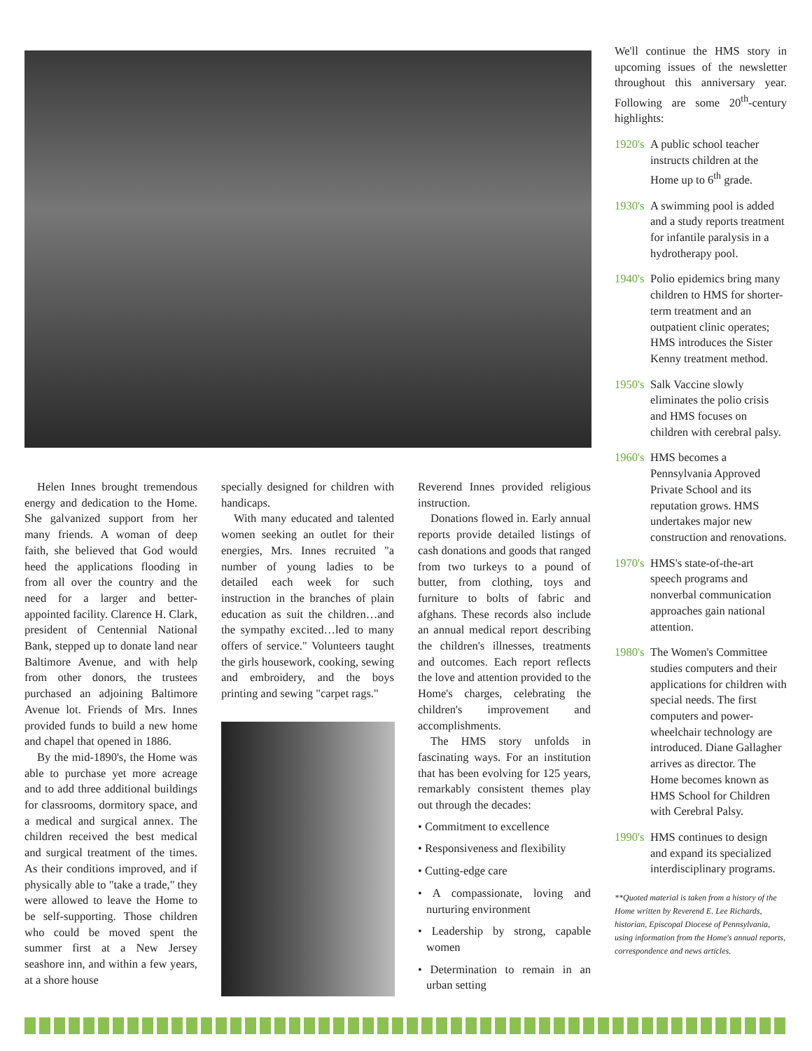Helen Innes brought tremendous energy and dedication to the Home. She galvanized support from her many friends. A woman of deep faith, she believed that God would heed the applications flooding in from all over the country and the need for a larger and better-appointed facility. Clarence H. Clark, president of Centennial National Bank, stepped up to donate land near Baltimore Avenue, and with help from other donors, the trustees purchased an adjoining Baltimore Avenue lot. Friends of Mrs. Innes provided funds to build a new home and chapel that opened in 1886.
By the mid-1890's, the Home was able to purchase yet more acreage and to add three additional buildings for classrooms, dormitory space, and a medical and surgical annex. The children received the best medical and surgical treatment of the times. As their conditions improved, and if physically able to "take a trade," they were allowed to leave the Home to be self-supporting. Those children who could be moved spent the summer first at a New Jersey seashore inn, and within a few years, at a shore house
specially designed for children with handicaps.
With many educated and talented women seeking an outlet for their energies, Mrs. Innes recruited "a number of young ladies to be detailed each week for such instruction in the branches of plain education as suit the children…and the sympathy excited…led to many offers of service." Volunteers taught the girls housework, cooking, sewing and embroidery, and the boys printing and sewing "carpet rags."
Reverend Innes provided religious instruction.
Donations flowed in. Early annual reports provide detailed listings of cash donations and goods that ranged from two turkeys to a pound of butter, from clothing, toys and furniture to bolts of fabric and afghans. These records also include an annual medical report describing the children's illnesses, treatments and outcomes. Each report reflects the love and attention provided to the Home's charges, celebrating the children's improvement and accomplishments.
The HMS story unfolds in fascinating ways. For an institution that has been evolving for 125 years, remarkably consistent themes play out through the decades:
• Commitment to excellence
• Responsiveness and flexibility
• Cutting-edge care
• A compassionate, loving and nurturing environment
• Leadership by strong, capable women
• Determination to remain in an urban setting
We'll continue the HMS story in upcoming issues of the newsletter throughout this anniversary year. Following are some 20<sup>th</sup>-century highlights:
1920's A public school teacher instructs children at the Home up to 6<sup>th</sup> grade.
1930's A swimming pool is added and a study reports treatment for infantile paralysis in a hydrotherapy pool.
1940's Polio epidemics bring many children to HMS for shorter-term treatment and an outpatient clinic operates; HMS introduces the Sister Kenny treatment method.
1950's Salk Vaccine slowly eliminates the polio crisis and HMS focuses on children with cerebral palsy.
1960's HMS becomes a Pennsylvania Approved Private School and its reputation grows. HMS undertakes major new construction and renovations.
1970's HMS's state-of-the-art speech programs and nonverbal communication approaches gain national attention.
1980's The Women's Committee studies computers and their applications for children with special needs. The first computers and power-wheelchair technology are introduced. Diane Gallagher arrives as director. The Home becomes known as HMS School for Children with Cerebral Palsy.
1990's HMS continues to design and expand its specialized interdisciplinary programs.
**Quoted material is taken from a history of the Home written by Reverend E. Lee Richards, historian, Episcopal Diocese of Pennsylvania, using information from the Home's annual reports, correspondence and news articles.